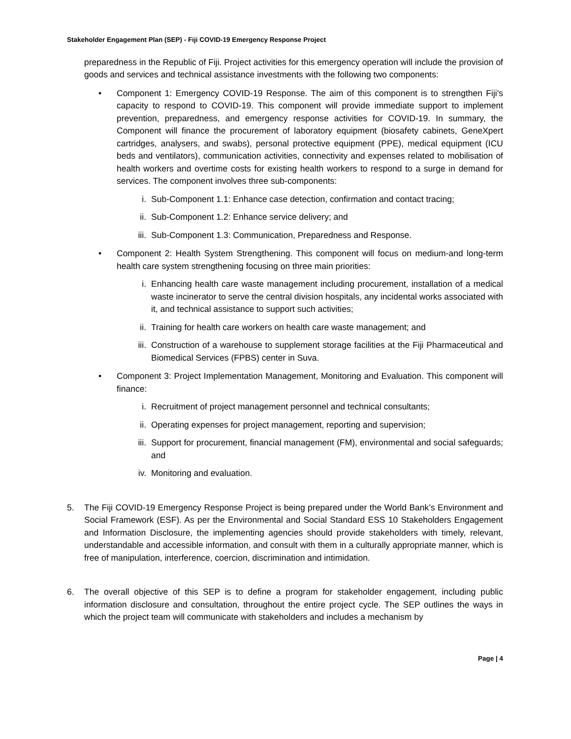Stakeholder Engagement Plan (SEP) - Fiji COVID-19 Emergency Response Project
preparedness in the Republic of Fiji. Project activities for this emergency operation will include the provision of goods and services and technical assistance investments with the following two components:
• Component 1: Emergency COVID-19 Response. The aim of this component is to strengthen Fiji’s capacity to respond to COVID-19. This component will provide immediate support to implement prevention, preparedness, and emergency response activities for COVID-19. In summary, the Component will finance the procurement of laboratory equipment (biosafety cabinets, GeneXpert cartridges, analysers, and swabs), personal protective equipment (PPE), medical equipment (ICU beds and ventilators), communication activities, connectivity and expenses related to mobilisation of health workers and overtime costs for existing health workers to respond to a surge in demand for services. The component involves three sub-components:
i. Sub-Component 1.1: Enhance case detection, confirmation and contact tracing;
ii. Sub-Component 1.2: Enhance service delivery; and
iii. Sub-Component 1.3: Communication, Preparedness and Response.
• Component 2: Health System Strengthening. This component will focus on medium-and long-term health care system strengthening focusing on three main priorities:
i. Enhancing health care waste management including procurement, installation of a medical waste incinerator to serve the central division hospitals, any incidental works associated with it, and technical assistance to support such activities;
ii. Training for health care workers on health care waste management; and
iii. Construction of a warehouse to supplement storage facilities at the Fiji Pharmaceutical and Biomedical Services (FPBS) center in Suva.
• Component 3: Project Implementation Management, Monitoring and Evaluation. This component will finance:
i. Recruitment of project management personnel and technical consultants;
ii. Operating expenses for project management, reporting and supervision;
iii. Support for procurement, financial management (FM), environmental and social safeguards; and
iv. Monitoring and evaluation.
5. The Fiji COVID-19 Emergency Response Project is being prepared under the World Bank’s Environment and Social Framework (ESF). As per the Environmental and Social Standard ESS 10 Stakeholders Engagement and Information Disclosure, the implementing agencies should provide stakeholders with timely, relevant, understandable and accessible information, and consult with them in a culturally appropriate manner, which is free of manipulation, interference, coercion, discrimination and intimidation.
6. The overall objective of this SEP is to define a program for stakeholder engagement, including public information disclosure and consultation, throughout the entire project cycle. The SEP outlines the ways in which the project team will communicate with stakeholders and includes a mechanism by
Page | 4